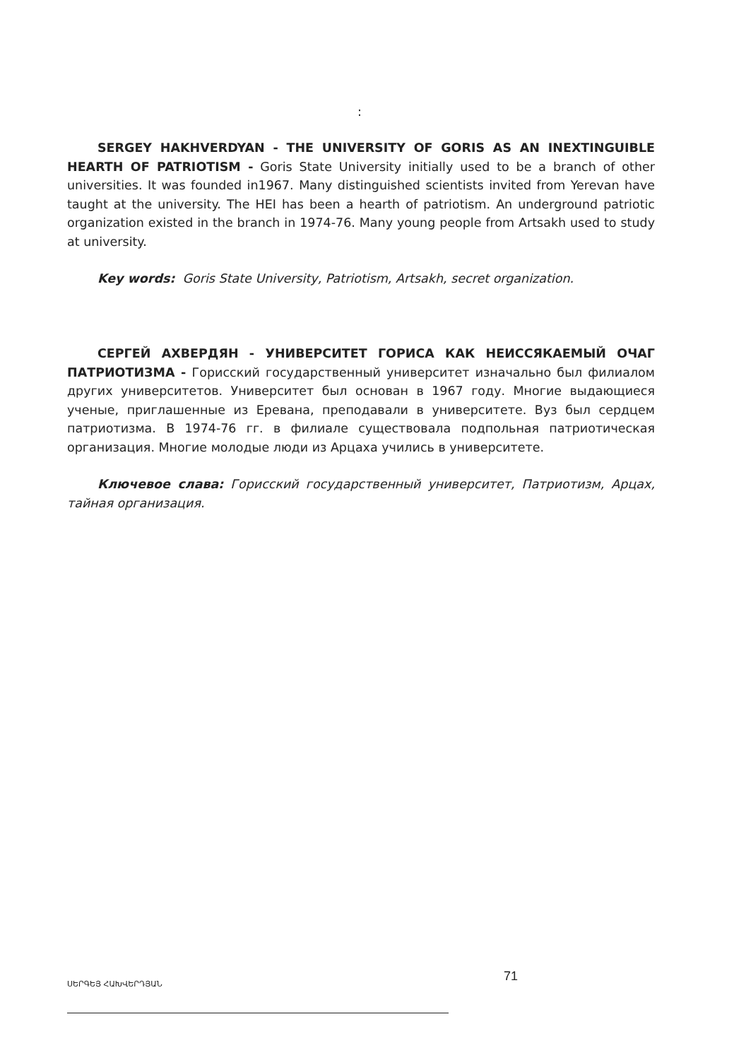:
SERGEY HAKHVERDYAN - THE UNIVERSITY OF GORIS AS AN INEXTINGUIBLE HEARTH OF PATRIOTISM - Goris State University initially used to be a branch of other universities. It was founded in1967. Many distinguished scientists invited from Yerevan have taught at the university. The HEI has been a hearth of patriotism. An underground patriotic organization existed in the branch in 1974-76. Many young people from Artsakh used to study at university.
Key words: Goris State University, Patriotism, Artsakh, secret organization.
СЕРГЕЙ АХВЕРДЯН - УНИВЕРСИТЕТ ГОРИСА КАК НЕИССЯКАЕМЫЙ ОЧАГ ПАТРИОТИЗМА - Горисский государственный университет изначально был филиалом других университетов. Университет был основан в 1967 году. Многие выдающиеся ученые, приглашенные из Еревана, преподавали в университете. Вуз был сердцем патриотизма. В 1974-76 гг. в филиале существовала подпольная патриотическая организация. Многие молодые люди из Арцаха учились в университете.
Ключевое слава: Горисский государственный университет, Патриотизм, Арцах, тайная организация.
ՍԵՐԳԵՅ ՀԱԽՎԵՐԴՅԱՆ 71